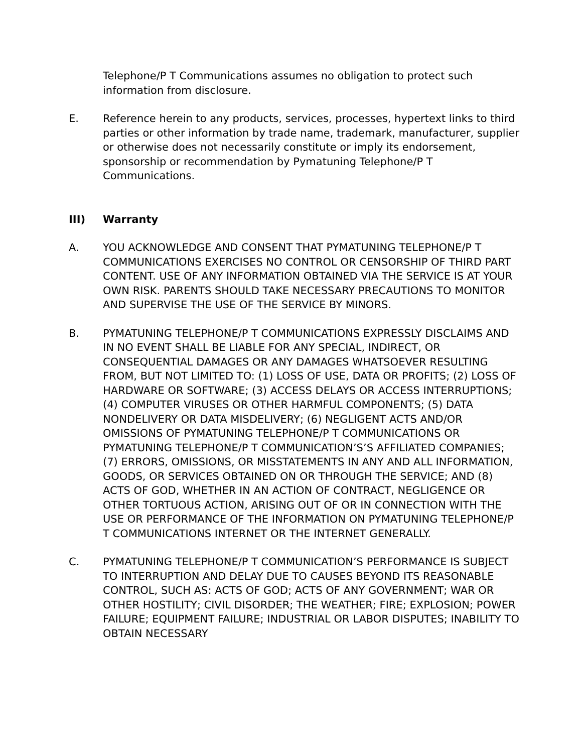Telephone/P T Communications assumes no obligation to protect such information from disclosure.
E. Reference herein to any products, services, processes, hypertext links to third parties or other information by trade name, trademark, manufacturer, supplier or otherwise does not necessarily constitute or imply its endorsement, sponsorship or recommendation by Pymatuning Telephone/P T Communications.
III) Warranty
A. YOU ACKNOWLEDGE AND CONSENT THAT PYMATUNING TELEPHONE/P T COMMUNICATIONS EXERCISES NO CONTROL OR CENSORSHIP OF THIRD PART CONTENT. USE OF ANY INFORMATION OBTAINED VIA THE SERVICE IS AT YOUR OWN RISK. PARENTS SHOULD TAKE NECESSARY PRECAUTIONS TO MONITOR AND SUPERVISE THE USE OF THE SERVICE BY MINORS.
B. PYMATUNING TELEPHONE/P T COMMUNICATIONS EXPRESSLY DISCLAIMS AND IN NO EVENT SHALL BE LIABLE FOR ANY SPECIAL, INDIRECT, OR CONSEQUENTIAL DAMAGES OR ANY DAMAGES WHATSOEVER RESULTING FROM, BUT NOT LIMITED TO: (1) LOSS OF USE, DATA OR PROFITS; (2) LOSS OF HARDWARE OR SOFTWARE; (3) ACCESS DELAYS OR ACCESS INTERRUPTIONS; (4) COMPUTER VIRUSES OR OTHER HARMFUL COMPONENTS; (5) DATA NONDELIVERY OR DATA MISDELIVERY; (6) NEGLIGENT ACTS AND/OR OMISSIONS OF PYMATUNING TELEPHONE/P T COMMUNICATIONS OR PYMATUNING TELEPHONE/P T COMMUNICATION’S’S AFFILIATED COMPANIES; (7) ERRORS, OMISSIONS, OR MISSTATEMENTS IN ANY AND ALL INFORMATION, GOODS, OR SERVICES OBTAINED ON OR THROUGH THE SERVICE; AND (8) ACTS OF GOD, WHETHER IN AN ACTION OF CONTRACT, NEGLIGENCE OR OTHER TORTUOUS ACTION, ARISING OUT OF OR IN CONNECTION WITH THE USE OR PERFORMANCE OF THE INFORMATION ON PYMATUNING TELEPHONE/P T COMMUNICATIONS INTERNET OR THE INTERNET GENERALLY.
C. PYMATUNING TELEPHONE/P T COMMUNICATION’S PERFORMANCE IS SUBJECT TO INTERRUPTION AND DELAY DUE TO CAUSES BEYOND ITS REASONABLE CONTROL, SUCH AS: ACTS OF GOD; ACTS OF ANY GOVERNMENT; WAR OR OTHER HOSTILITY; CIVIL DISORDER; THE WEATHER; FIRE; EXPLOSION; POWER FAILURE; EQUIPMENT FAILURE; INDUSTRIAL OR LABOR DISPUTES; INABILITY TO OBTAIN NECESSARY